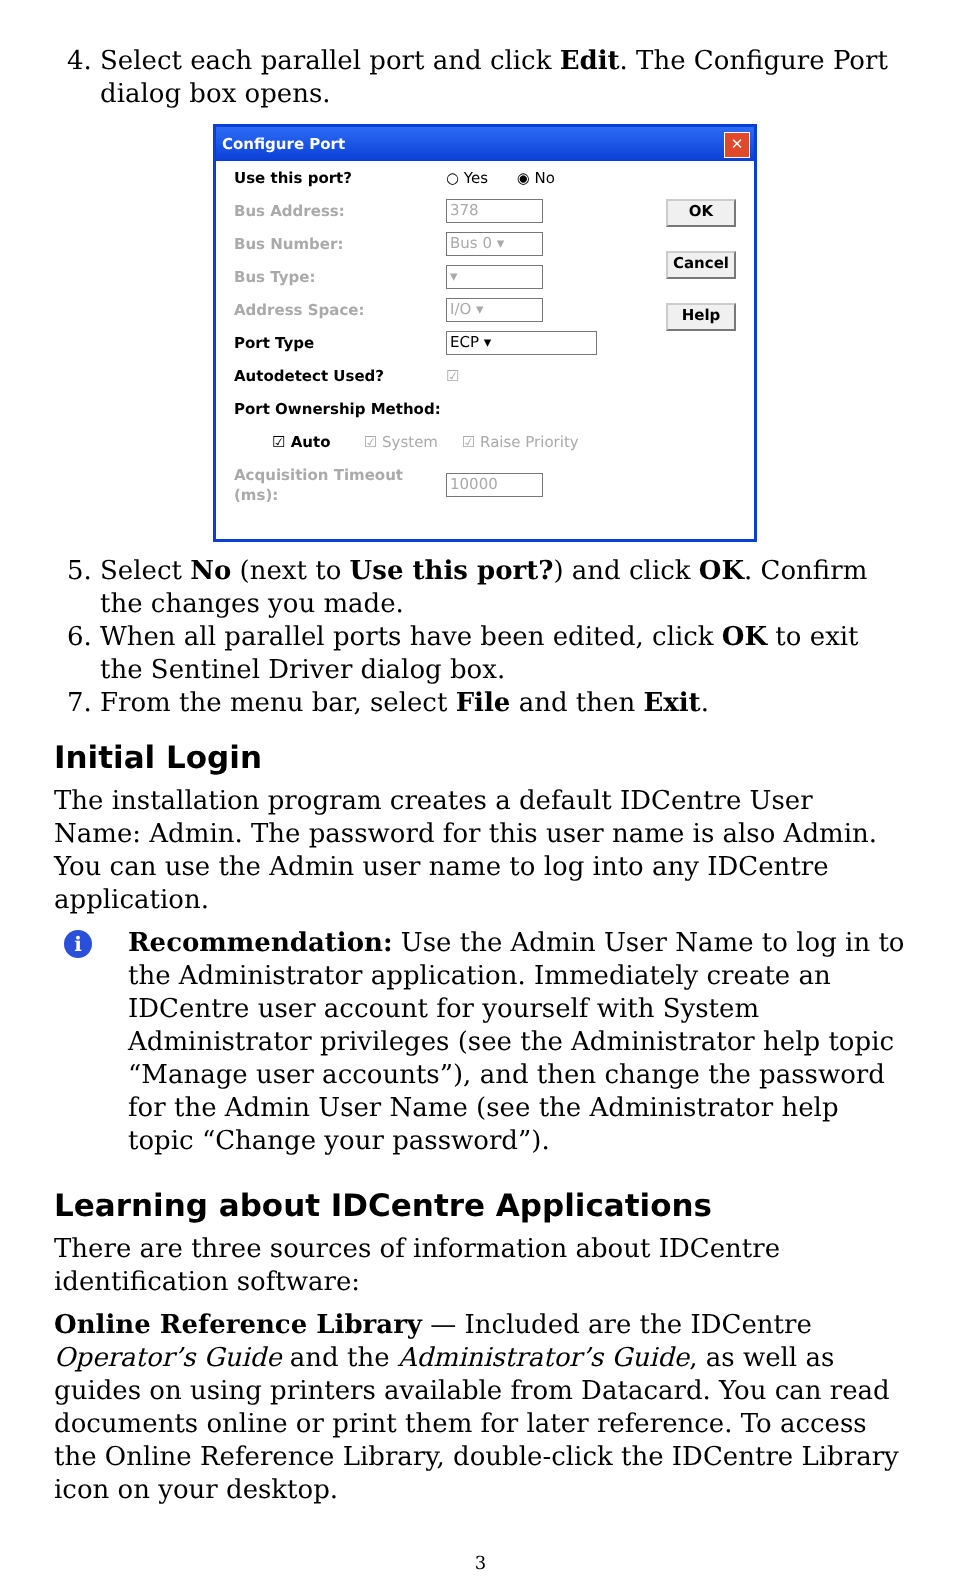4. Select each parallel port and click Edit. The Configure Port dialog box opens.
Configure Port ✕
OK
Cancel
Help
Use this port? ○ Yes ◉ No
Bus Address: 378
Bus Number: Bus 0 ▾
Bus Type: ▾
Address Space: I/O ▾
Port Type ECP ▾
Autodetect Used? ☑
Port Ownership Method:
☑ Auto ☑ System ☑ Raise Priority
Acquisition Timeout (ms): 10000
5. Select No (next to Use this port?) and click OK. Confirm the changes you made.
6. When all parallel ports have been edited, click OK to exit the Sentinel Driver dialog box.
7. From the menu bar, select File and then Exit.
Initial Login
The installation program creates a default IDCentre User Name: Admin. The password for this user name is also Admin. You can use the Admin user name to log into any IDCentre application.
i
Recommendation: Use the Admin User Name to log in to the Administrator application. Immediately create an IDCentre user account for yourself with System Administrator privileges (see the Administrator help topic “Manage user accounts”), and then change the password for the Admin User Name (see the Administrator help topic “Change your password”).
Learning about IDCentre Applications
There are three sources of information about IDCentre identification software:
Online Reference Library — Included are the IDCentre Operator’s Guide and the Administrator’s Guide, as well as guides on using printers available from Datacard. You can read documents online or print them for later reference. To access the Online Reference Library, double-click the IDCentre Library icon on your desktop.
3